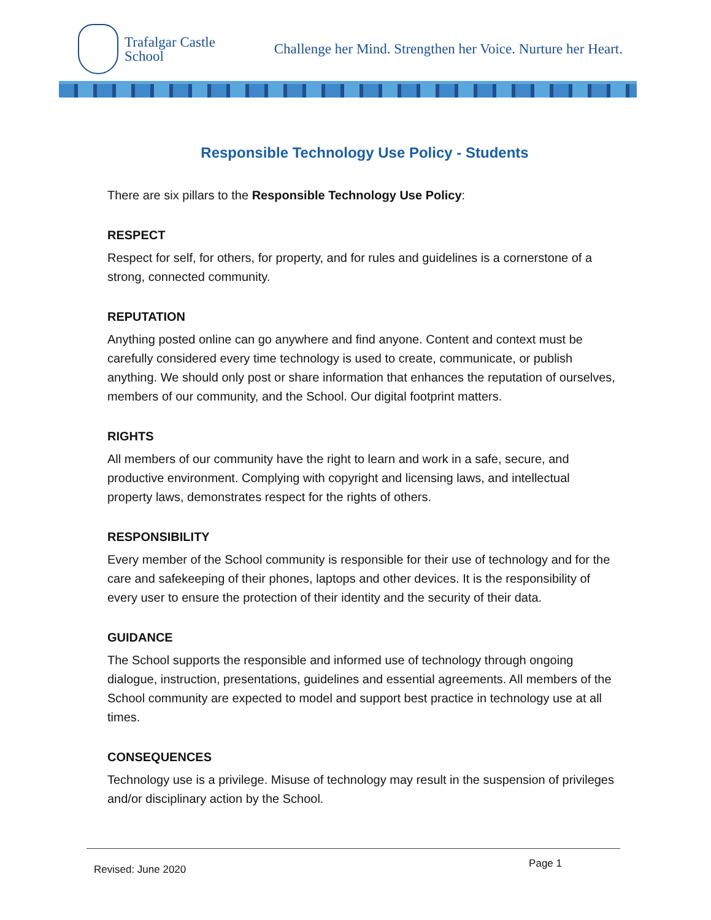Trafalgar Castle
School
Challenge her Mind. Strengthen her Voice. Nurture her Heart.
Responsible Technology Use Policy - Students
There are six pillars to the Responsible Technology Use Policy:
RESPECT
Respect for self, for others, for property, and for rules and guidelines is a cornerstone of a strong, connected community.
REPUTATION
Anything posted online can go anywhere and find anyone. Content and context must be carefully considered every time technology is used to create, communicate, or publish anything. We should only post or share information that enhances the reputation of ourselves, members of our community, and the School. Our digital footprint matters.
RIGHTS
All members of our community have the right to learn and work in a safe, secure, and productive environment. Complying with copyright and licensing laws, and intellectual property laws, demonstrates respect for the rights of others.
RESPONSIBILITY
Every member of the School community is responsible for their use of technology and for the care and safekeeping of their phones, laptops and other devices. It is the responsibility of every user to ensure the protection of their identity and the security of their data.
GUIDANCE
The School supports the responsible and informed use of technology through ongoing dialogue, instruction, presentations, guidelines and essential agreements. All members of the School community are expected to model and support best practice in technology use at all times.
CONSEQUENCES
Technology use is a privilege. Misuse of technology may result in the suspension of privileges and/or disciplinary action by the School.
Revised: June 2020 Page 1